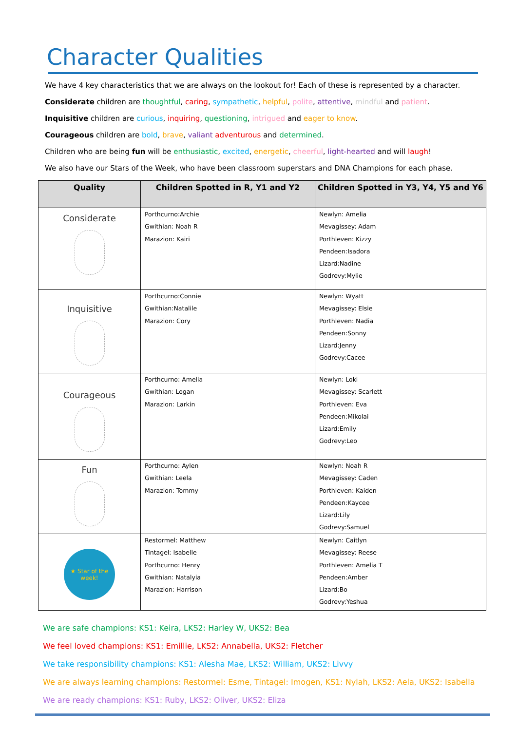Character Qualities
We have 4 key characteristics that we are always on the lookout for! Each of these is represented by a character.
Considerate children are thoughtful, caring, sympathetic, helpful, polite, attentive, mindful and patient.
Inquisitive children are curious, inquiring, questioning, intrigued and eager to know.
Courageous children are bold, brave, valiant adventurous and determined.
Children who are being fun will be enthusiastic, excited, energetic, cheerful, light-hearted and will laugh!
We also have our Stars of the Week, who have been classroom superstars and DNA Champions for each phase.
| Quality | Children Spotted in R, Y1 and Y2 | Children Spotted in Y3, Y4, Y5 and Y6 |
| --- | --- | --- |
| Considerate | Porthcurno:Archie Gwithian: Noah R Marazion: Kairi | Newlyn: Amelia Mevagissey: Adam Porthleven: Kizzy Pendeen:Isadora Lizard:Nadine Godrevy:Mylie |
| Inquisitive | Porthcurno:Connie Gwithian:Natalile Marazion: Cory | Newlyn: Wyatt Mevagissey: Elsie Porthleven: Nadia Pendeen:Sonny Lizard:Jenny Godrevy:Cacee |
| Courageous | Porthcurno: Amelia Gwithian: Logan Marazion: Larkin | Newlyn: Loki Mevagissey: Scarlett Porthleven: Eva Pendeen:Mikolai Lizard:Emily Godrevy:Leo |
| Fun | Porthcurno: Aylen Gwithian: Leela Marazion: Tommy | Newlyn: Noah R Mevagissey: Caden Porthleven: Kaiden Pendeen:Kaycee Lizard:Lily Godrevy:Samuel |
| ★ Star of the week! | Restormel: Matthew Tintagel: Isabelle Porthcurno: Henry Gwithian: Natalyia Marazion: Harrison | Newlyn: Caitlyn Mevagissey: Reese Porthleven: Amelia T Pendeen:Amber Lizard:Bo Godrevy:Yeshua |
We are safe champions: KS1: Keira, LKS2: Harley W, UKS2: Bea
We feel loved champions: KS1: Emillie, LKS2: Annabella, UKS2: Fletcher
We take responsibility champions: KS1: Alesha Mae, LKS2: William, UKS2: Livvy
We are always learning champions: Restormel: Esme, Tintagel: Imogen, KS1: Nylah, LKS2: Aela, UKS2: Isabella
We are ready champions: KS1: Ruby, LKS2: Oliver, UKS2: Eliza